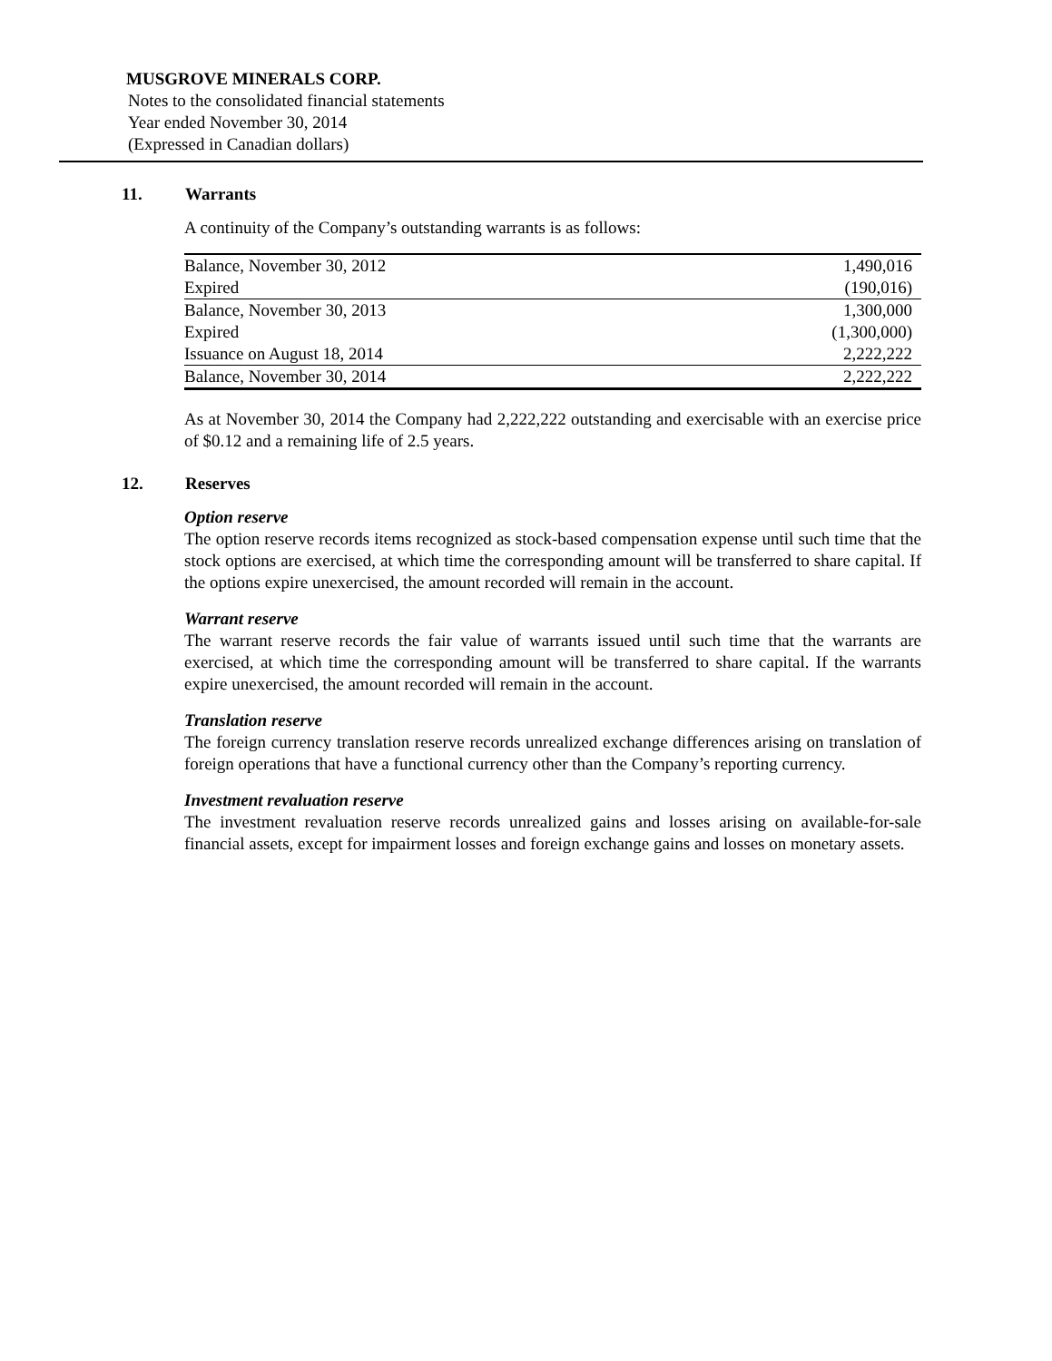MUSGROVE MINERALS CORP.
Notes to the consolidated financial statements
Year ended November 30, 2014
(Expressed in Canadian dollars)
11. Warrants
A continuity of the Company’s outstanding warrants is as follows:
| Balance, November 30, 2012 | 1,490,016 |
| Expired | (190,016) |
| Balance, November 30, 2013 | 1,300,000 |
| Expired | (1,300,000) |
| Issuance on August 18, 2014 | 2,222,222 |
| Balance, November 30, 2014 | 2,222,222 |
As at November 30, 2014 the Company had 2,222,222 outstanding and exercisable with an exercise price of $0.12 and a remaining life of 2.5 years.
12. Reserves
Option reserve
The option reserve records items recognized as stock-based compensation expense until such time that the stock options are exercised, at which time the corresponding amount will be transferred to share capital. If the options expire unexercised, the amount recorded will remain in the account.
Warrant reserve
The warrant reserve records the fair value of warrants issued until such time that the warrants are exercised, at which time the corresponding amount will be transferred to share capital. If the warrants expire unexercised, the amount recorded will remain in the account.
Translation reserve
The foreign currency translation reserve records unrealized exchange differences arising on translation of foreign operations that have a functional currency other than the Company’s reporting currency.
Investment revaluation reserve
The investment revaluation reserve records unrealized gains and losses arising on available-for-sale financial assets, except for impairment losses and foreign exchange gains and losses on monetary assets.